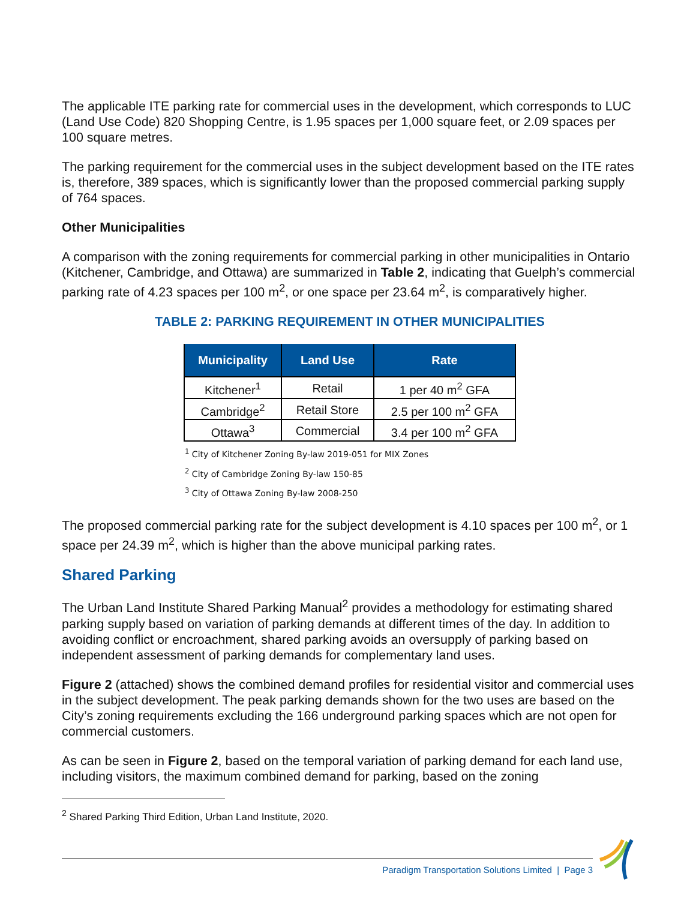The applicable ITE parking rate for commercial uses in the development, which corresponds to LUC (Land Use Code) 820 Shopping Centre, is 1.95 spaces per 1,000 square feet, or 2.09 spaces per 100 square metres.
The parking requirement for the commercial uses in the subject development based on the ITE rates is, therefore, 389 spaces, which is significantly lower than the proposed commercial parking supply of 764 spaces.
Other Municipalities
A comparison with the zoning requirements for commercial parking in other municipalities in Ontario (Kitchener, Cambridge, and Ottawa) are summarized in Table 2, indicating that Guelph’s commercial parking rate of 4.23 spaces per 100 m<sup>2</sup>, or one space per 23.64 m<sup>2</sup>, is comparatively higher.
TABLE 2: PARKING REQUIREMENT IN OTHER MUNICIPALITIES
| Municipality | Land Use | Rate |
| --- | --- | --- |
| Kitchener<sup>1</sup> | Retail | 1 per 40 m<sup>2</sup> GFA |
| Cambridge<sup>2</sup> | Retail Store | 2.5 per 100 m<sup>2</sup> GFA |
| Ottawa<sup>3</sup> | Commercial | 3.4 per 100 m<sup>2</sup> GFA |
<sup>1</sup> City of Kitchener Zoning By-law 2019-051 for MIX Zones
<sup>2</sup> City of Cambridge Zoning By-law 150-85
<sup>3</sup> City of Ottawa Zoning By-law 2008-250
The proposed commercial parking rate for the subject development is 4.10 spaces per 100 m<sup>2</sup>, or 1 space per 24.39 m<sup>2</sup>, which is higher than the above municipal parking rates.
Shared Parking
The Urban Land Institute Shared Parking Manual<sup>2</sup> provides a methodology for estimating shared parking supply based on variation of parking demands at different times of the day. In addition to avoiding conflict or encroachment, shared parking avoids an oversupply of parking based on independent assessment of parking demands for complementary land uses.
Figure 2 (attached) shows the combined demand profiles for residential visitor and commercial uses in the subject development. The peak parking demands shown for the two uses are based on the City’s zoning requirements excluding the 166 underground parking spaces which are not open for commercial customers.
As can be seen in Figure 2, based on the temporal variation of parking demand for each land use, including visitors, the maximum combined demand for parking, based on the zoning
<sup>2</sup> Shared Parking Third Edition, Urban Land Institute, 2020.
Paradigm Transportation Solutions Limited | Page 3